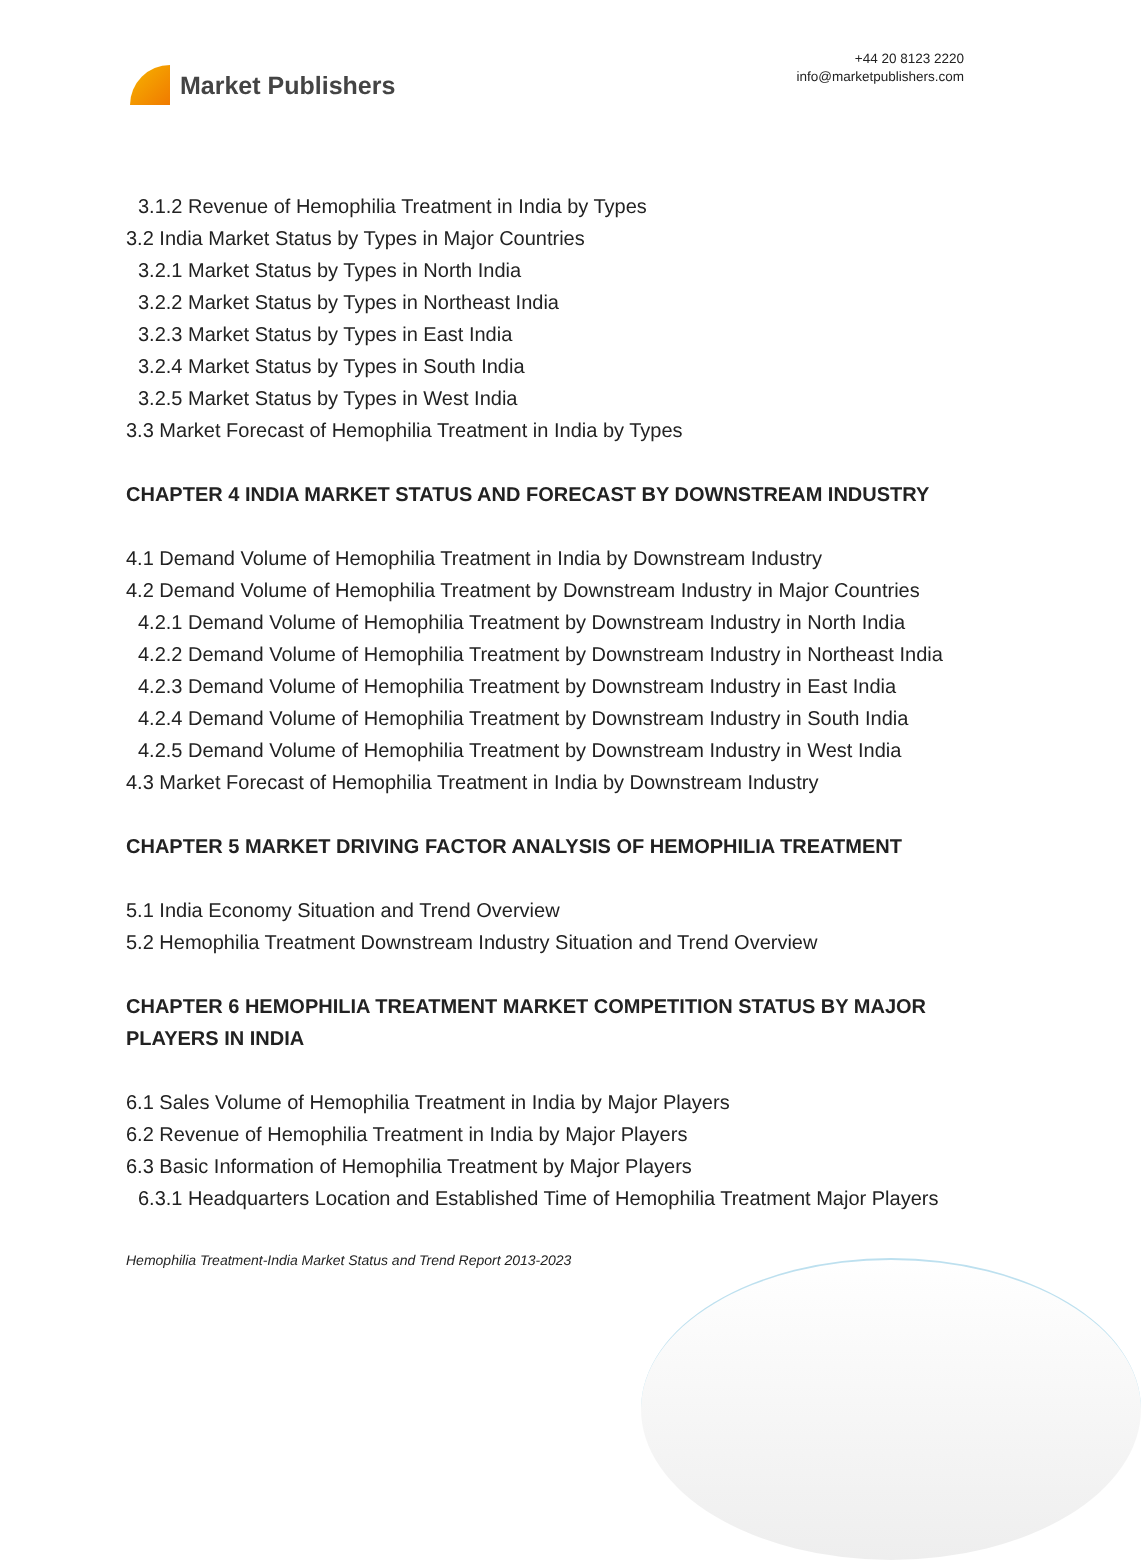Market Publishers
+44 20 8123 2220
info@marketpublishers.com
3.1.2 Revenue of Hemophilia Treatment in India by Types
3.2 India Market Status by Types in Major Countries
3.2.1 Market Status by Types in North India
3.2.2 Market Status by Types in Northeast India
3.2.3 Market Status by Types in East India
3.2.4 Market Status by Types in South India
3.2.5 Market Status by Types in West India
3.3 Market Forecast of Hemophilia Treatment in India by Types
CHAPTER 4 INDIA MARKET STATUS AND FORECAST BY DOWNSTREAM INDUSTRY
4.1 Demand Volume of Hemophilia Treatment in India by Downstream Industry
4.2 Demand Volume of Hemophilia Treatment by Downstream Industry in Major Countries
4.2.1 Demand Volume of Hemophilia Treatment by Downstream Industry in North India
4.2.2 Demand Volume of Hemophilia Treatment by Downstream Industry in Northeast India
4.2.3 Demand Volume of Hemophilia Treatment by Downstream Industry in East India
4.2.4 Demand Volume of Hemophilia Treatment by Downstream Industry in South India
4.2.5 Demand Volume of Hemophilia Treatment by Downstream Industry in West India
4.3 Market Forecast of Hemophilia Treatment in India by Downstream Industry
CHAPTER 5 MARKET DRIVING FACTOR ANALYSIS OF HEMOPHILIA TREATMENT
5.1 India Economy Situation and Trend Overview
5.2 Hemophilia Treatment Downstream Industry Situation and Trend Overview
CHAPTER 6 HEMOPHILIA TREATMENT MARKET COMPETITION STATUS BY MAJOR PLAYERS IN INDIA
6.1 Sales Volume of Hemophilia Treatment in India by Major Players
6.2 Revenue of Hemophilia Treatment in India by Major Players
6.3 Basic Information of Hemophilia Treatment by Major Players
6.3.1 Headquarters Location and Established Time of Hemophilia Treatment Major Players
Hemophilia Treatment-India Market Status and Trend Report 2013-2023